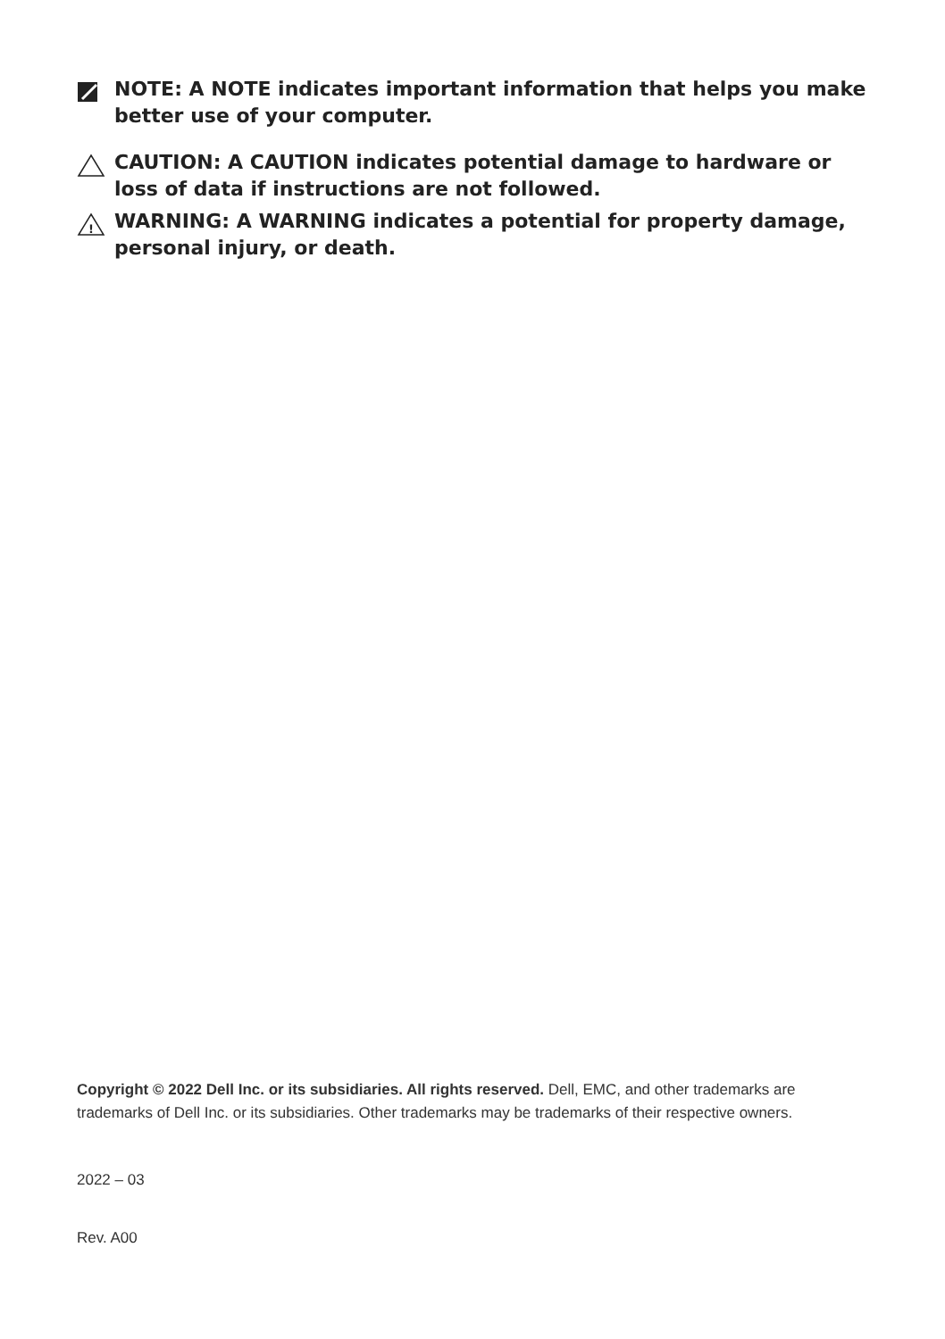NOTE: A NOTE indicates important information that helps you make better use of your computer.
CAUTION: A CAUTION indicates potential damage to hardware or loss of data if instructions are not followed.
!
WARNING: A WARNING indicates a potential for property damage, personal injury, or death.
Copyright © 2022 Dell Inc. or its subsidiaries. All rights reserved. Dell, EMC, and other trademarks are trademarks of Dell Inc. or its subsidiaries. Other trademarks may be trademarks of their respective owners.
2022 – 03
Rev. A00